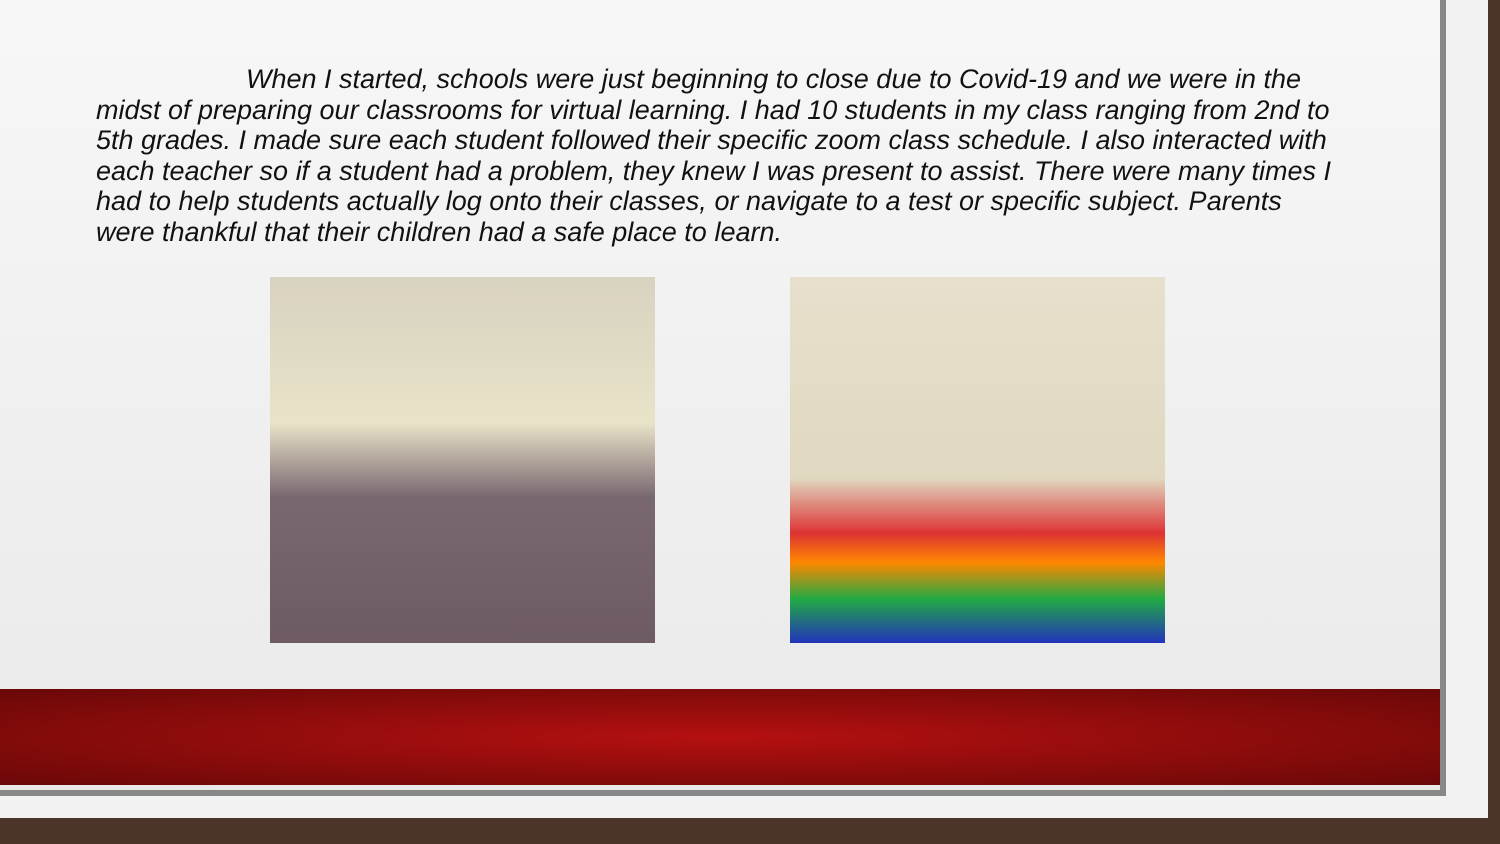When I started, schools were just beginning to close due to Covid-19 and we were in the midst of preparing our classrooms for virtual learning. I had 10 students in my class ranging from 2nd to 5th grades. I made sure each student followed their specific zoom class schedule. I also interacted with each teacher so if a student had a problem, they knew I was present to assist. There were many times I had to help students actually log onto their classes, or navigate to a test or specific subject. Parents were thankful that their children had a safe place to learn.